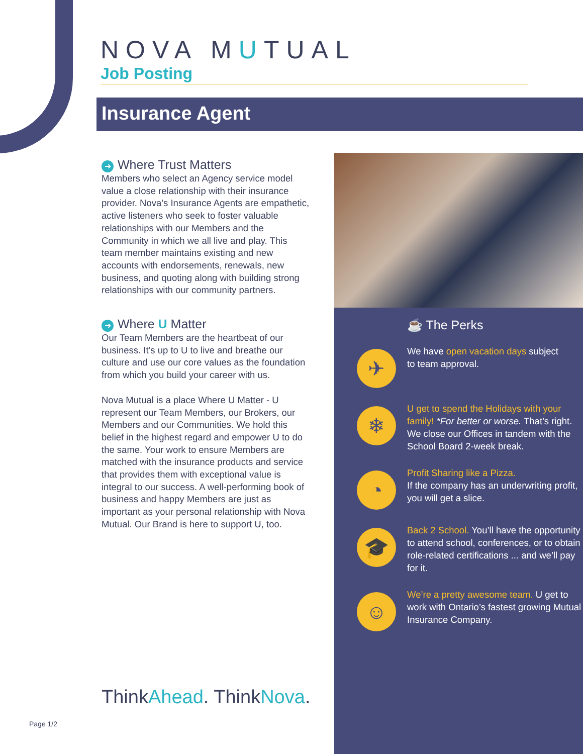NOVA MUTUAL
Job Posting
Insurance Agent
➜ Where Trust Matters
Members who select an Agency service model value a close relationship with their insurance provider. Nova’s Insurance Agents are empathetic, active listeners who seek to foster valuable relationships with our Members and the Community in which we all live and play. This team member maintains existing and new accounts with endorsements, renewals, new business, and quoting along with building strong relationships with our community partners.
➜ Where U Matter
Our Team Members are the heartbeat of our business. It’s up to U to live and breathe our culture and use our core values as the foundation from which you build your career with us.
Nova Mutual is a place Where U Matter - U represent our Team Members, our Brokers, our Members and our Communities. We hold this belief in the highest regard and empower U to do the same. Your work to ensure Members are matched with the insurance products and service that provides them with exceptional value is integral to our success. A well-performing book of business and happy Members are just as important as your personal relationship with Nova Mutual. Our Brand is here to support U, too.
ThinkAhead. ThinkNova.
☕ The Perks
✈
We have open vacation days subject
to team approval.
❄
U get to spend the Holidays with your family! *For better or worse. That’s right. We close our Offices in tandem with the School Board 2-week break.
◔
Profit Sharing like a Pizza.
If the company has an underwriting profit, you will get a slice.
🎓
Back 2 School. You’ll have the opportunity to attend school, conferences, or to obtain role-related certifications ... and we’ll pay for it.
☺
We’re a pretty awesome team. U get to work with Ontario’s fastest growing Mutual Insurance Company.
Page 1/2